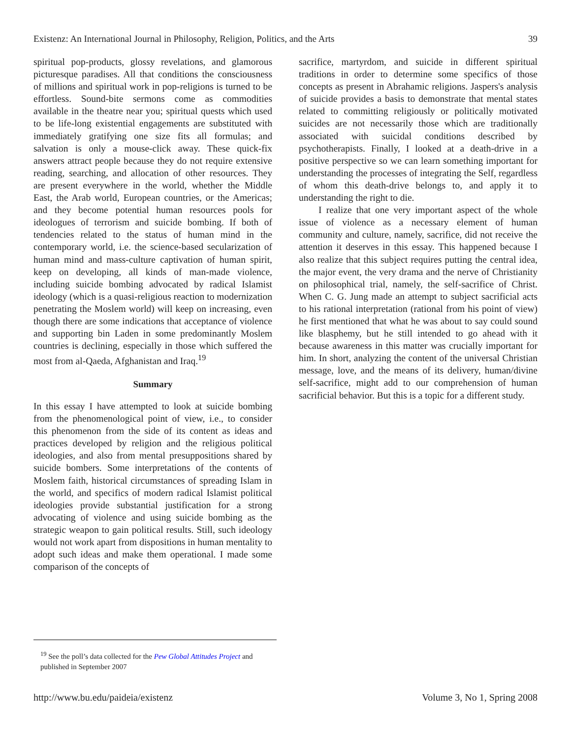Existenz: An International Journal in Philosophy, Religion, Politics, and the Arts 39
spiritual pop-products, glossy revelations, and glamorous picturesque paradises. All that conditions the consciousness of millions and spiritual work in pop-religions is turned to be effortless. Sound-bite sermons come as commodities available in the theatre near you; spiritual quests which used to be life-long existential engagements are substituted with immediately gratifying one size fits all formulas; and salvation is only a mouse-click away. These quick-fix answers attract people because they do not require extensive reading, searching, and allocation of other resources. They are present everywhere in the world, whether the Middle East, the Arab world, European countries, or the Americas; and they become potential human resources pools for ideologues of terrorism and suicide bombing. If both of tendencies related to the status of human mind in the contemporary world, i.e. the science-based secularization of human mind and mass-culture captivation of human spirit, keep on developing, all kinds of man-made violence, including suicide bombing advocated by radical Islamist ideology (which is a quasi-religious reaction to modernization penetrating the Moslem world) will keep on increasing, even though there are some indications that acceptance of violence and supporting bin Laden in some predominantly Moslem countries is declining, especially in those which suffered the most from al-Qaeda, Afghanistan and Iraq.<sup>19</sup>
Summary
In this essay I have attempted to look at suicide bombing from the phenomenological point of view, i.e., to consider this phenomenon from the side of its content as ideas and practices developed by religion and the religious political ideologies, and also from mental presuppositions shared by suicide bombers. Some interpretations of the contents of Moslem faith, historical circumstances of spreading Islam in the world, and specifics of modern radical Islamist political ideologies provide substantial justification for a strong advocating of violence and using suicide bombing as the strategic weapon to gain political results. Still, such ideology would not work apart from dispositions in human mentality to adopt such ideas and make them operational. I made some comparison of the concepts of
sacrifice, martyrdom, and suicide in different spiritual traditions in order to determine some specifics of those concepts as present in Abrahamic religions. Jaspers's analysis of suicide provides a basis to demonstrate that mental states related to committing religiously or politically motivated suicides are not necessarily those which are traditionally associated with suicidal conditions described by psychotherapists. Finally, I looked at a death-drive in a positive perspective so we can learn something important for understanding the processes of integrating the Self, regardless of whom this death-drive belongs to, and apply it to understanding the right to die.
I realize that one very important aspect of the whole issue of violence as a necessary element of human community and culture, namely, sacrifice, did not receive the attention it deserves in this essay. This happened because I also realize that this subject requires putting the central idea, the major event, the very drama and the nerve of Christianity on philosophical trial, namely, the self-sacrifice of Christ. When C. G. Jung made an attempt to subject sacrificial acts to his rational interpretation (rational from his point of view) he first mentioned that what he was about to say could sound like blasphemy, but he still intended to go ahead with it because awareness in this matter was crucially important for him. In short, analyzing the content of the universal Christian message, love, and the means of its delivery, human/divine self-sacrifice, might add to our comprehension of human sacrificial behavior. But this is a topic for a different study.
<sup>19</sup> See the poll’s data collected for the Pew Global Attitudes Project and published in September 2007
http://www.bu.edu/paideia/existenz Volume 3, No 1, Spring 2008